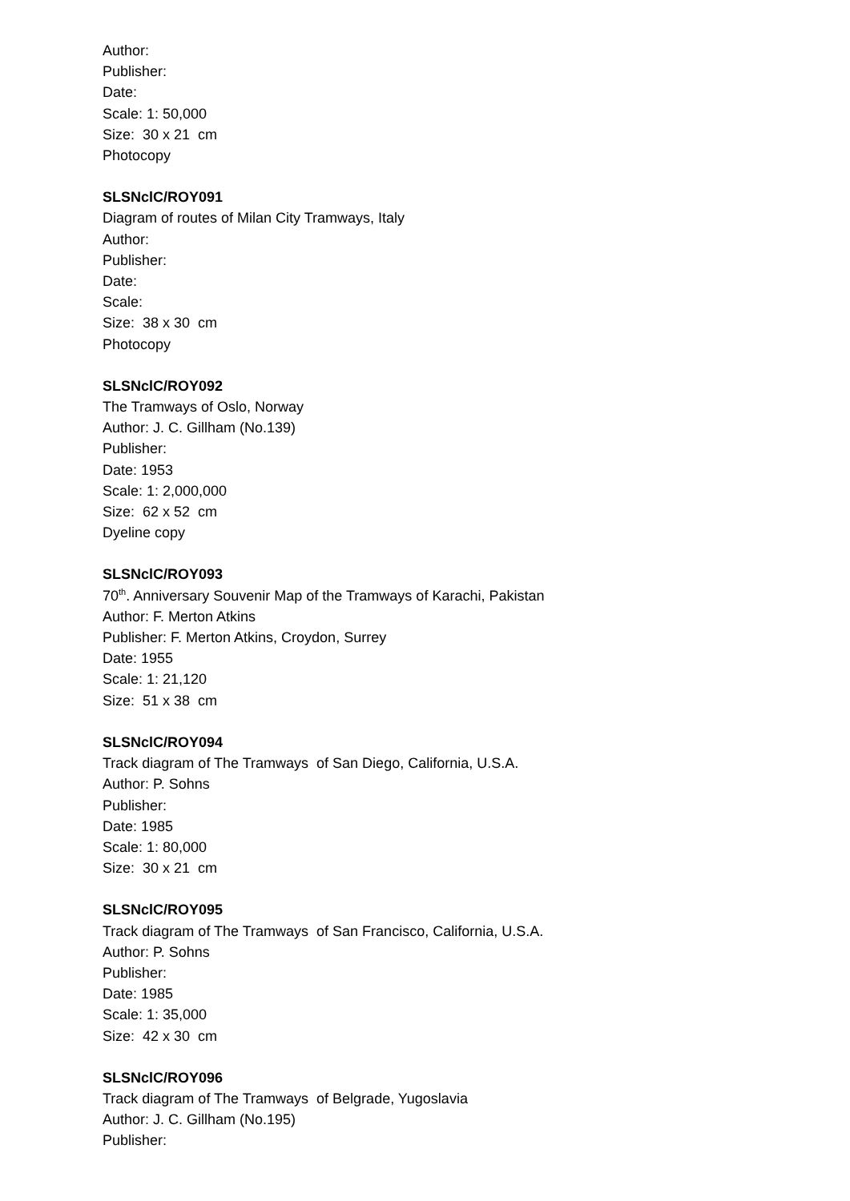Author:
Publisher:
Date:
Scale: 1: 50,000
Size: 30 x 21 cm
Photocopy
SLSNclC/ROY091
Diagram of routes of Milan City Tramways, Italy
Author:
Publisher:
Date:
Scale:
Size: 38 x 30 cm
Photocopy
SLSNclC/ROY092
The Tramways of Oslo, Norway
Author: J. C. Gillham (No.139)
Publisher:
Date: 1953
Scale: 1: 2,000,000
Size: 62 x 52 cm
Dyeline copy
SLSNclC/ROY093
70<sup>th</sup>. Anniversary Souvenir Map of the Tramways of Karachi, Pakistan
Author: F. Merton Atkins
Publisher: F. Merton Atkins, Croydon, Surrey
Date: 1955
Scale: 1: 21,120
Size: 51 x 38 cm
SLSNclC/ROY094
Track diagram of The Tramways of San Diego, California, U.S.A.
Author: P. Sohns
Publisher:
Date: 1985
Scale: 1: 80,000
Size: 30 x 21 cm
SLSNclC/ROY095
Track diagram of The Tramways of San Francisco, California, U.S.A.
Author: P. Sohns
Publisher:
Date: 1985
Scale: 1: 35,000
Size: 42 x 30 cm
SLSNclC/ROY096
Track diagram of The Tramways of Belgrade, Yugoslavia
Author: J. C. Gillham (No.195)
Publisher: